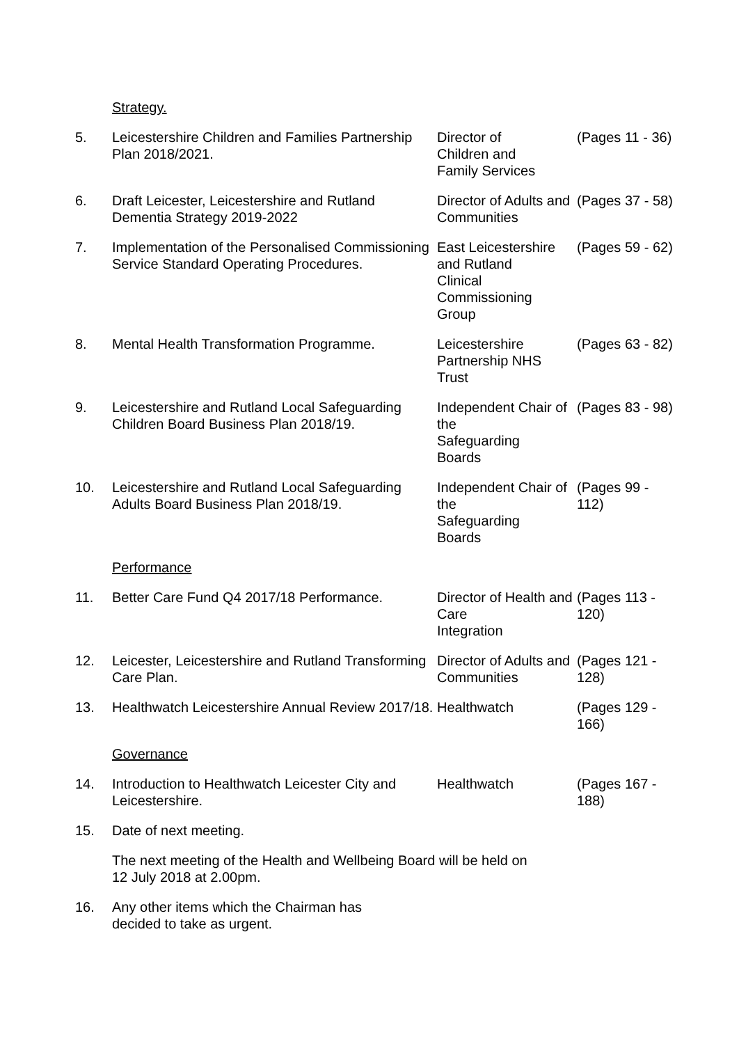| | Strategy. | | |
| 5. | Leicestershire Children and Families Partnership Plan 2018/2021. | Director of Children and Family Services | (Pages 11 - 36) |
| 6. | Draft Leicester, Leicestershire and Rutland Dementia Strategy 2019-2022 | Director of Adults and Communities | (Pages 37 - 58) |
| 7. | Implementation of the Personalised Commissioning Service Standard Operating Procedures. | East Leicestershire and Rutland Clinical Commissioning Group | (Pages 59 - 62) |
| 8. | Mental Health Transformation Programme. | Leicestershire Partnership NHS Trust | (Pages 63 - 82) |
| 9. | Leicestershire and Rutland Local Safeguarding Children Board Business Plan 2018/19. | Independent Chair of the Safeguarding Boards | (Pages 83 - 98) |
| 10. | Leicestershire and Rutland Local Safeguarding Adults Board Business Plan 2018/19. | Independent Chair of the Safeguarding Boards | (Pages 99 - 112) |
| | Performance | | |
| 11. | Better Care Fund Q4 2017/18 Performance. | Director of Health and Care Integration | (Pages 113 - 120) |
| 12. | Leicester, Leicestershire and Rutland Transforming Care Plan. | Director of Adults and Communities | (Pages 121 - 128) |
| 13. | Healthwatch Leicestershire Annual Review 2017/18. | Healthwatch | (Pages 129 - 166) |
| | Governance | | |
| 14. | Introduction to Healthwatch Leicester City and Leicestershire. | Healthwatch | (Pages 167 - 188) |
| 15. | Date of next meeting. | | |
| | The next meeting of the Health and Wellbeing Board will be held on 12 July 2018 at 2.00pm. | | |
| 16. | Any other items which the Chairman has decided to take as urgent. | | |